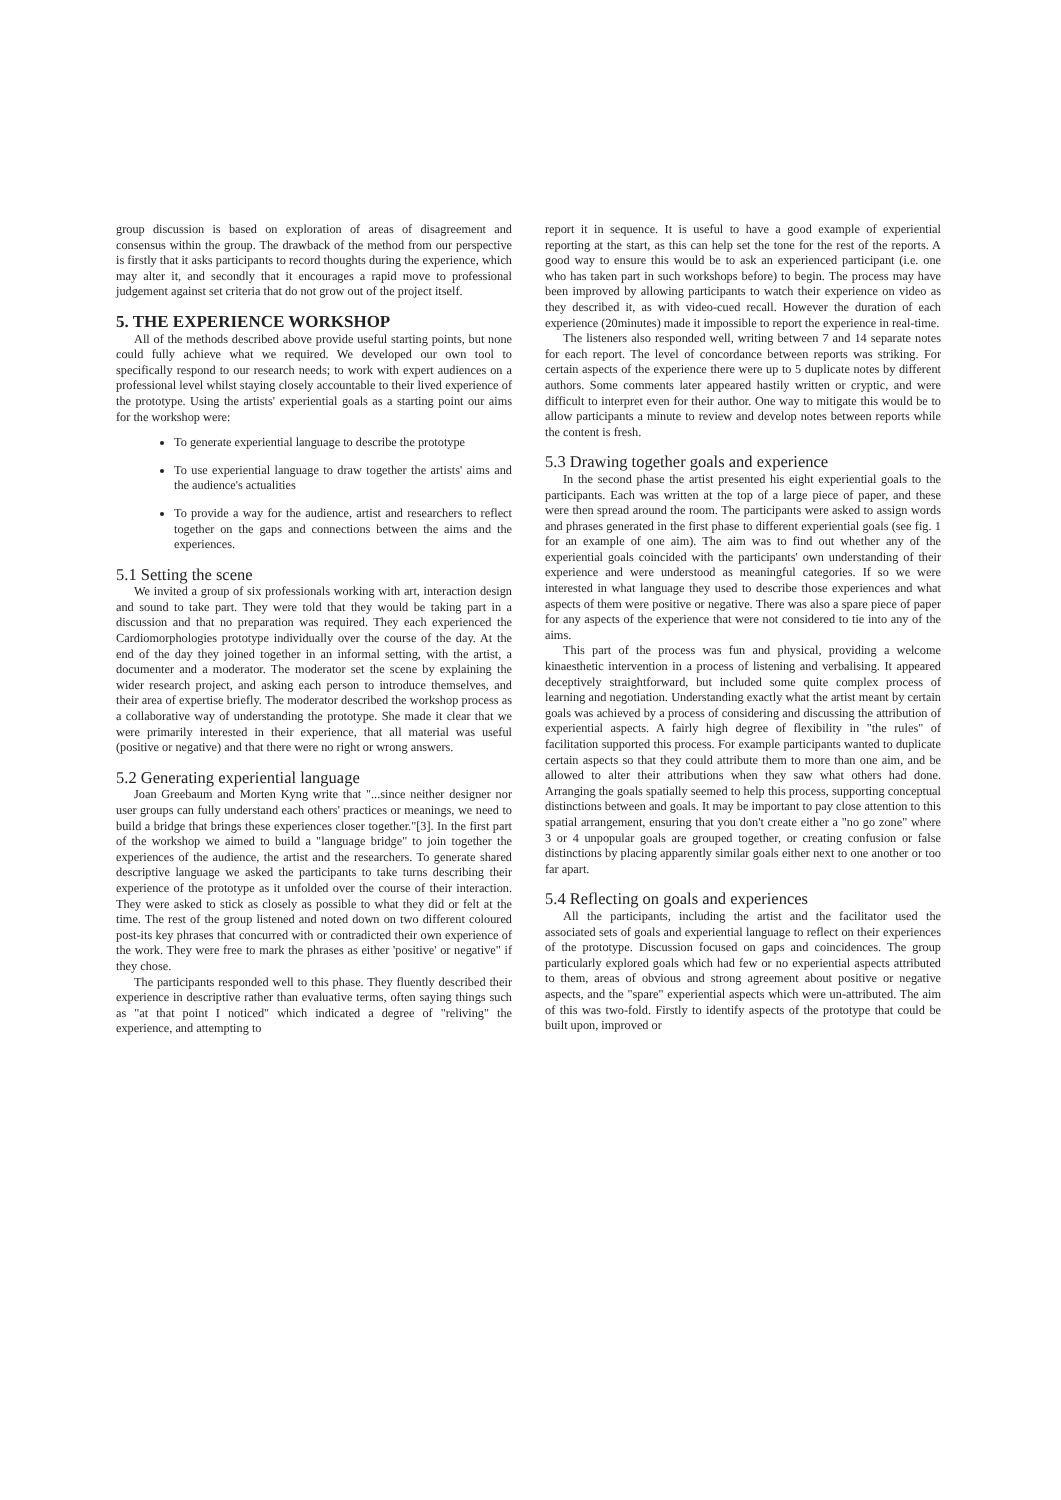group discussion is based on exploration of areas of disagreement and consensus within the group. The drawback of the method from our perspective is firstly that it asks participants to record thoughts during the experience, which may alter it, and secondly that it encourages a rapid move to professional judgement against set criteria that do not grow out of the project itself.
5. THE EXPERIENCE WORKSHOP
All of the methods described above provide useful starting points, but none could fully achieve what we required. We developed our own tool to specifically respond to our research needs; to work with expert audiences on a professional level whilst staying closely accountable to their lived experience of the prototype. Using the artists' experiential goals as a starting point our aims for the workshop were:
To generate experiential language to describe the prototype
To use experiential language to draw together the artists' aims and the audience's actualities
To provide a way for the audience, artist and researchers to reflect together on the gaps and connections between the aims and the experiences.
5.1 Setting the scene
We invited a group of six professionals working with art, interaction design and sound to take part. They were told that they would be taking part in a discussion and that no preparation was required. They each experienced the Cardiomorphologies prototype individually over the course of the day. At the end of the day they joined together in an informal setting, with the artist, a documenter and a moderator. The moderator set the scene by explaining the wider research project, and asking each person to introduce themselves, and their area of expertise briefly. The moderator described the workshop process as a collaborative way of understanding the prototype. She made it clear that we were primarily interested in their experience, that all material was useful (positive or negative) and that there were no right or wrong answers.
5.2 Generating experiential language
Joan Greebaum and Morten Kyng write that "...since neither designer nor user groups can fully understand each others' practices or meanings, we need to build a bridge that brings these experiences closer together."[3]. In the first part of the workshop we aimed to build a "language bridge" to join together the experiences of the audience, the artist and the researchers. To generate shared descriptive language we asked the participants to take turns describing their experience of the prototype as it unfolded over the course of their interaction. They were asked to stick as closely as possible to what they did or felt at the time. The rest of the group listened and noted down on two different coloured post-its key phrases that concurred with or contradicted their own experience of the work. They were free to mark the phrases as either 'positive' or negative" if they chose.
The participants responded well to this phase. They fluently described their experience in descriptive rather than evaluative terms, often saying things such as "at that point I noticed" which indicated a degree of "reliving" the experience, and attempting to
report it in sequence. It is useful to have a good example of experiential reporting at the start, as this can help set the tone for the rest of the reports. A good way to ensure this would be to ask an experienced participant (i.e. one who has taken part in such workshops before) to begin. The process may have been improved by allowing participants to watch their experience on video as they described it, as with video-cued recall. However the duration of each experience (20minutes) made it impossible to report the experience in real-time.
The listeners also responded well, writing between 7 and 14 separate notes for each report. The level of concordance between reports was striking. For certain aspects of the experience there were up to 5 duplicate notes by different authors. Some comments later appeared hastily written or cryptic, and were difficult to interpret even for their author. One way to mitigate this would be to allow participants a minute to review and develop notes between reports while the content is fresh.
5.3 Drawing together goals and experience
In the second phase the artist presented his eight experiential goals to the participants. Each was written at the top of a large piece of paper, and these were then spread around the room. The participants were asked to assign words and phrases generated in the first phase to different experiential goals (see fig. 1 for an example of one aim). The aim was to find out whether any of the experiential goals coincided with the participants' own understanding of their experience and were understood as meaningful categories. If so we were interested in what language they used to describe those experiences and what aspects of them were positive or negative. There was also a spare piece of paper for any aspects of the experience that were not considered to tie into any of the aims.
This part of the process was fun and physical, providing a welcome kinaesthetic intervention in a process of listening and verbalising. It appeared deceptively straightforward, but included some quite complex process of learning and negotiation. Understanding exactly what the artist meant by certain goals was achieved by a process of considering and discussing the attribution of experiential aspects. A fairly high degree of flexibility in "the rules" of facilitation supported this process. For example participants wanted to duplicate certain aspects so that they could attribute them to more than one aim, and be allowed to alter their attributions when they saw what others had done. Arranging the goals spatially seemed to help this process, supporting conceptual distinctions between and goals. It may be important to pay close attention to this spatial arrangement, ensuring that you don't create either a "no go zone" where 3 or 4 unpopular goals are grouped together, or creating confusion or false distinctions by placing apparently similar goals either next to one another or too far apart.
5.4 Reflecting on goals and experiences
All the participants, including the artist and the facilitator used the associated sets of goals and experiential language to reflect on their experiences of the prototype. Discussion focused on gaps and coincidences. The group particularly explored goals which had few or no experiential aspects attributed to them, areas of obvious and strong agreement about positive or negative aspects, and the "spare" experiential aspects which were un-attributed. The aim of this was two-fold. Firstly to identify aspects of the prototype that could be built upon, improved or